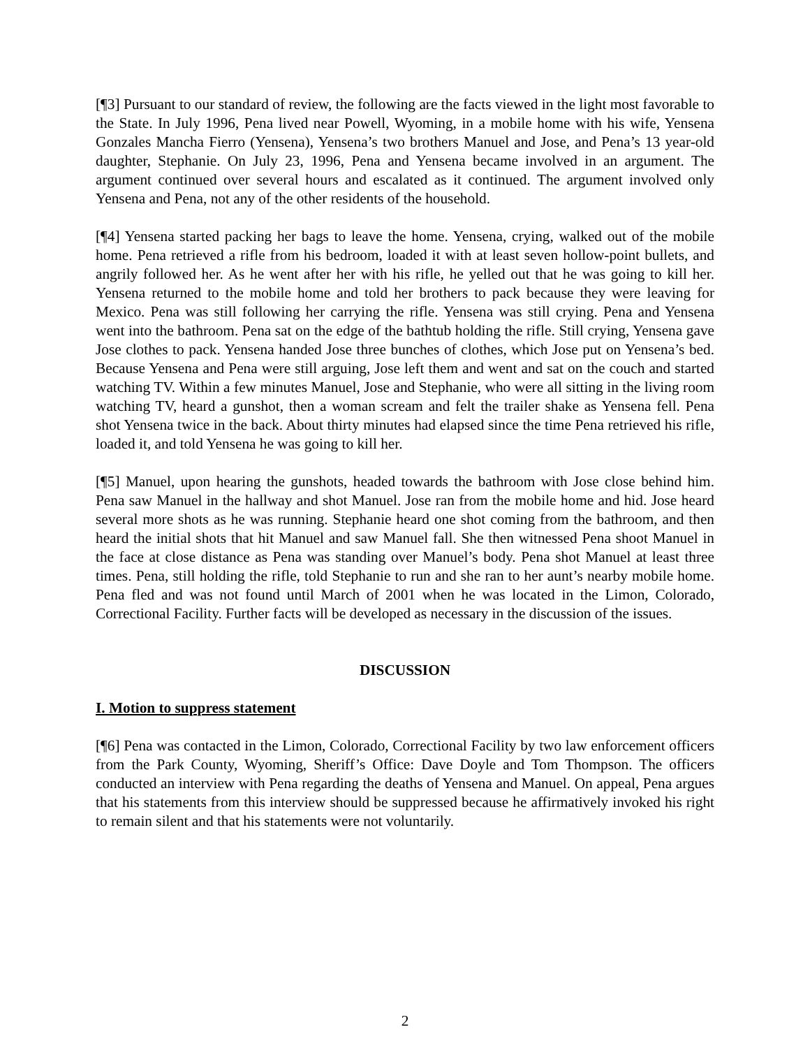[¶3] Pursuant to our standard of review, the following are the facts viewed in the light most favorable to the State. In July 1996, Pena lived near Powell, Wyoming, in a mobile home with his wife, Yensena Gonzales Mancha Fierro (Yensena), Yensena’s two brothers Manuel and Jose, and Pena’s 13 year-old daughter, Stephanie. On July 23, 1996, Pena and Yensena became involved in an argument. The argument continued over several hours and escalated as it continued. The argument involved only Yensena and Pena, not any of the other residents of the household.
[¶4] Yensena started packing her bags to leave the home. Yensena, crying, walked out of the mobile home. Pena retrieved a rifle from his bedroom, loaded it with at least seven hollow-point bullets, and angrily followed her. As he went after her with his rifle, he yelled out that he was going to kill her. Yensena returned to the mobile home and told her brothers to pack because they were leaving for Mexico. Pena was still following her carrying the rifle. Yensena was still crying. Pena and Yensena went into the bathroom. Pena sat on the edge of the bathtub holding the rifle. Still crying, Yensena gave Jose clothes to pack. Yensena handed Jose three bunches of clothes, which Jose put on Yensena’s bed. Because Yensena and Pena were still arguing, Jose left them and went and sat on the couch and started watching TV. Within a few minutes Manuel, Jose and Stephanie, who were all sitting in the living room watching TV, heard a gunshot, then a woman scream and felt the trailer shake as Yensena fell. Pena shot Yensena twice in the back. About thirty minutes had elapsed since the time Pena retrieved his rifle, loaded it, and told Yensena he was going to kill her.
[¶5] Manuel, upon hearing the gunshots, headed towards the bathroom with Jose close behind him. Pena saw Manuel in the hallway and shot Manuel. Jose ran from the mobile home and hid. Jose heard several more shots as he was running. Stephanie heard one shot coming from the bathroom, and then heard the initial shots that hit Manuel and saw Manuel fall. She then witnessed Pena shoot Manuel in the face at close distance as Pena was standing over Manuel’s body. Pena shot Manuel at least three times. Pena, still holding the rifle, told Stephanie to run and she ran to her aunt’s nearby mobile home. Pena fled and was not found until March of 2001 when he was located in the Limon, Colorado, Correctional Facility. Further facts will be developed as necessary in the discussion of the issues.
DISCUSSION
I. Motion to suppress statement
[¶6] Pena was contacted in the Limon, Colorado, Correctional Facility by two law enforcement officers from the Park County, Wyoming, Sheriff’s Office: Dave Doyle and Tom Thompson. The officers conducted an interview with Pena regarding the deaths of Yensena and Manuel. On appeal, Pena argues that his statements from this interview should be suppressed because he affirmatively invoked his right to remain silent and that his statements were not voluntarily.
2